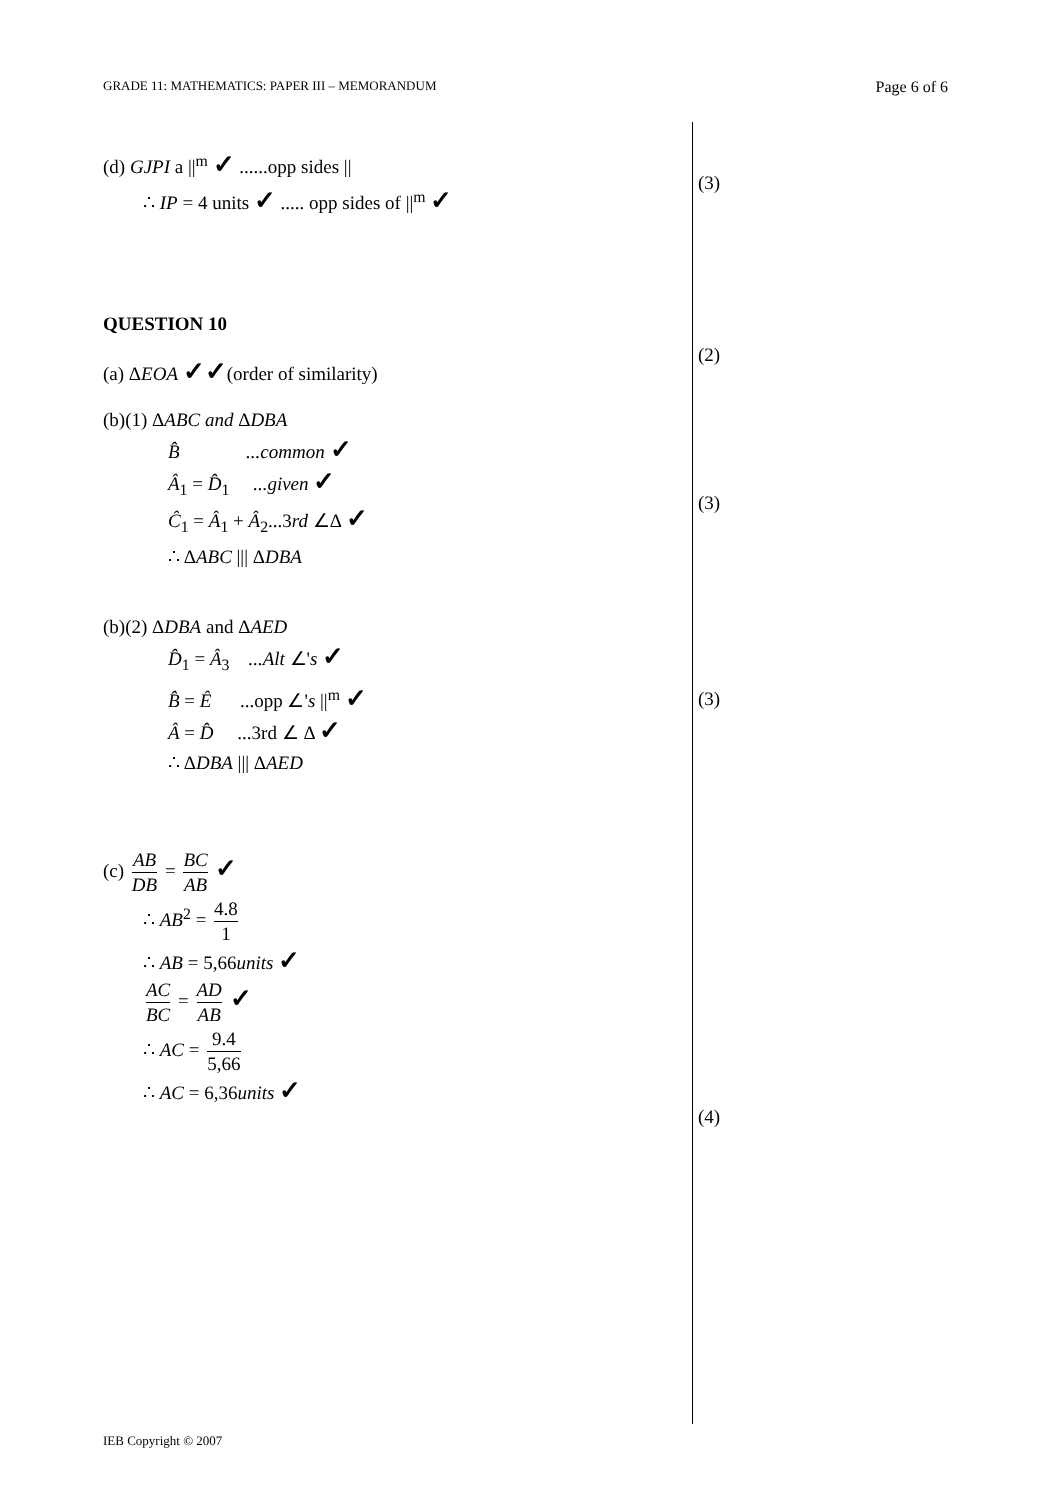GRADE 11: MATHEMATICS: PAPER III – MEMORANDUM Page 6 of 6
(3)
(2)
(3)
(3)
(4)
(d) GJPI a ||<sup>m</sup> ✓ ......opp sides ||
∴ IP = 4 units ✓ ..... opp sides of ||<sup>m</sup> ✓
QUESTION 10
(a) ΔEOA ✓✓(order of similarity)
(b)(1) ΔABC and ΔDBA
B̂ ...common ✓
Â<sub>1</sub> = D̂<sub>1</sub> ...given ✓
Ĉ<sub>1</sub> = Â<sub>1</sub> + Â<sub>2</sub>...3rd ∠Δ ✓
∴ ΔABC ||| ΔDBA
(b)(2) ΔDBA and ΔAED
D̂<sub>1</sub> = Â<sub>3</sub> ...Alt ∠'s ✓
B̂ = Ê ...opp ∠'s ||<sup>m</sup> ✓
Â = D̂ ...3rd ∠ Δ ✓
∴ ΔDBA ||| ΔAED
(c) AB DB = BC AB ✓
∴ AB<sup>2</sup> = 4.8 1
∴ AB = 5,66units ✓
AC BC = AD AB ✓
∴ AC = 9.4 5,66
∴ AC = 6,36units ✓
IEB Copyright © 2007